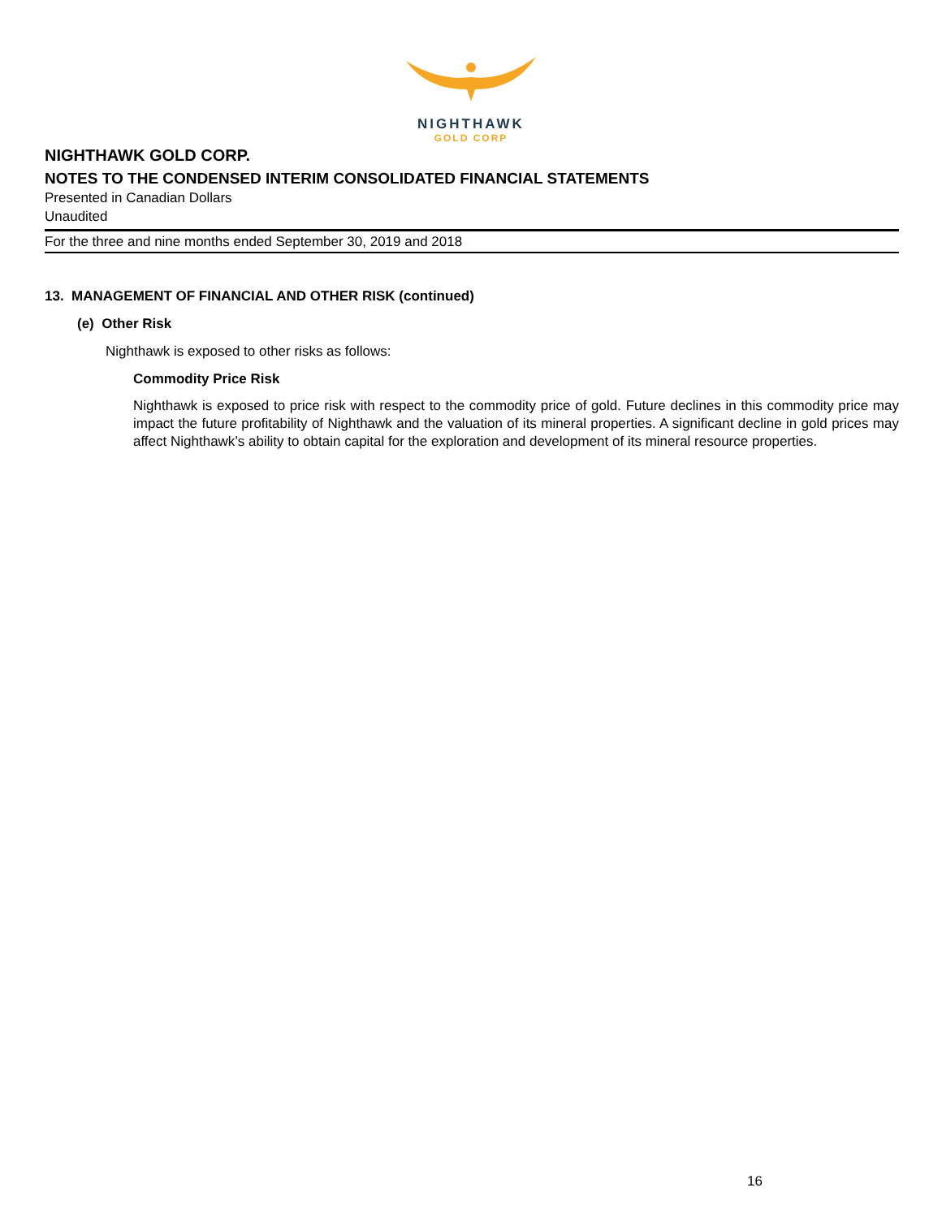NIGHTHAWK
GOLD CORP
NIGHTHAWK GOLD CORP.
NOTES TO THE CONDENSED INTERIM CONSOLIDATED FINANCIAL STATEMENTS
Presented in Canadian Dollars
Unaudited
For the three and nine months ended September 30, 2019 and 2018
13. MANAGEMENT OF FINANCIAL AND OTHER RISK (continued)
(e) Other Risk
Nighthawk is exposed to other risks as follows:
Commodity Price Risk
Nighthawk is exposed to price risk with respect to the commodity price of gold. Future declines in this commodity price may impact the future profitability of Nighthawk and the valuation of its mineral properties. A significant decline in gold prices may affect Nighthawk’s ability to obtain capital for the exploration and development of its mineral resource properties.
16